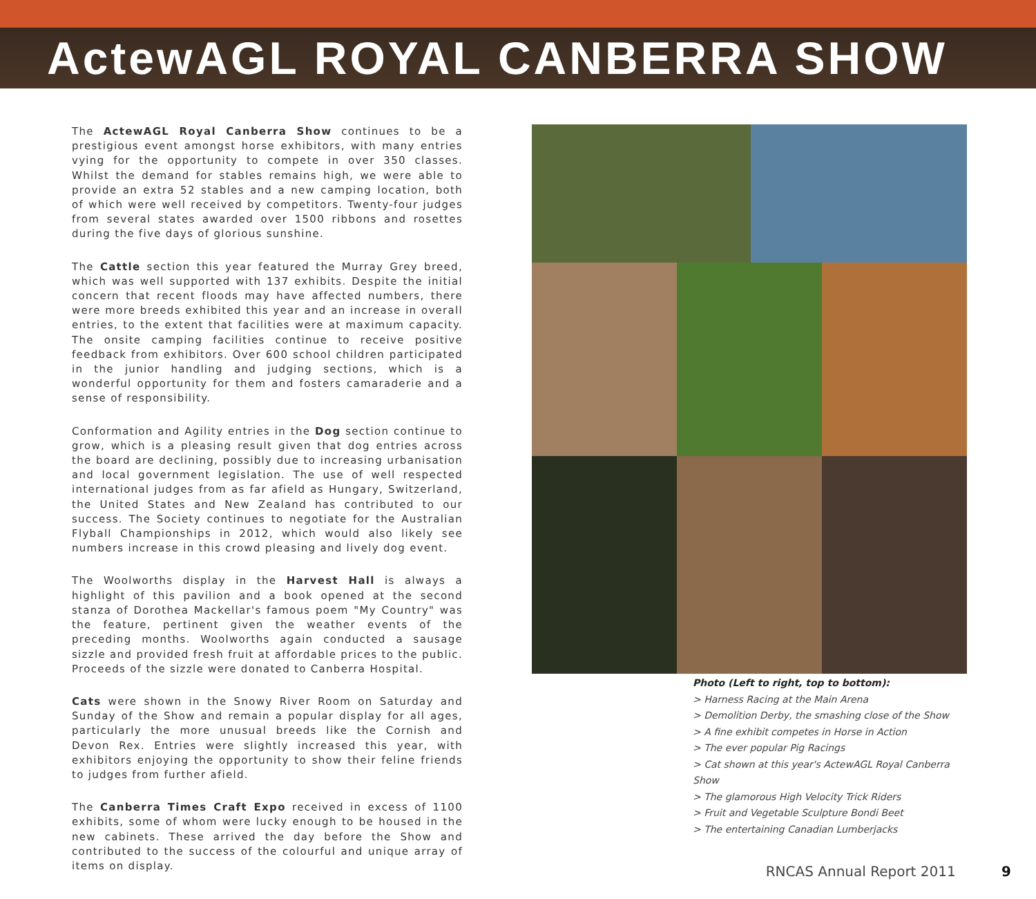ActewAGL ROYAL CANBERRA SHOW
The ActewAGL Royal Canberra Show continues to be a prestigious event amongst horse exhibitors, with many entries vying for the opportunity to compete in over 350 classes. Whilst the demand for stables remains high, we were able to provide an extra 52 stables and a new camping location, both of which were well received by competitors. Twenty-four judges from several states awarded over 1500 ribbons and rosettes during the five days of glorious sunshine.
The Cattle section this year featured the Murray Grey breed, which was well supported with 137 exhibits. Despite the initial concern that recent floods may have affected numbers, there were more breeds exhibited this year and an increase in overall entries, to the extent that facilities were at maximum capacity. The onsite camping facilities continue to receive positive feedback from exhibitors. Over 600 school children participated in the junior handling and judging sections, which is a wonderful opportunity for them and fosters camaraderie and a sense of responsibility.
Conformation and Agility entries in the Dog section continue to grow, which is a pleasing result given that dog entries across the board are declining, possibly due to increasing urbanisation and local government legislation. The use of well respected international judges from as far afield as Hungary, Switzerland, the United States and New Zealand has contributed to our success. The Society continues to negotiate for the Australian Flyball Championships in 2012, which would also likely see numbers increase in this crowd pleasing and lively dog event.
The Woolworths display in the Harvest Hall is always a highlight of this pavilion and a book opened at the second stanza of Dorothea Mackellar's famous poem "My Country" was the feature, pertinent given the weather events of the preceding months. Woolworths again conducted a sausage sizzle and provided fresh fruit at affordable prices to the public. Proceeds of the sizzle were donated to Canberra Hospital.
Cats were shown in the Snowy River Room on Saturday and Sunday of the Show and remain a popular display for all ages, particularly the more unusual breeds like the Cornish and Devon Rex. Entries were slightly increased this year, with exhibitors enjoying the opportunity to show their feline friends to judges from further afield.
The Canberra Times Craft Expo received in excess of 1100 exhibits, some of whom were lucky enough to be housed in the new cabinets. These arrived the day before the Show and contributed to the success of the colourful and unique array of items on display.
Photo (Left to right, top to bottom):
> Harness Racing at the Main Arena
> Demolition Derby, the smashing close of the Show
> A fine exhibit competes in Horse in Action
> The ever popular Pig Racings
> Cat shown at this year's ActewAGL Royal Canberra Show
> The glamorous High Velocity Trick Riders
> Fruit and Vegetable Sculpture Bondi Beet
> The entertaining Canadian Lumberjacks
RNCAS Annual Report 2011 9